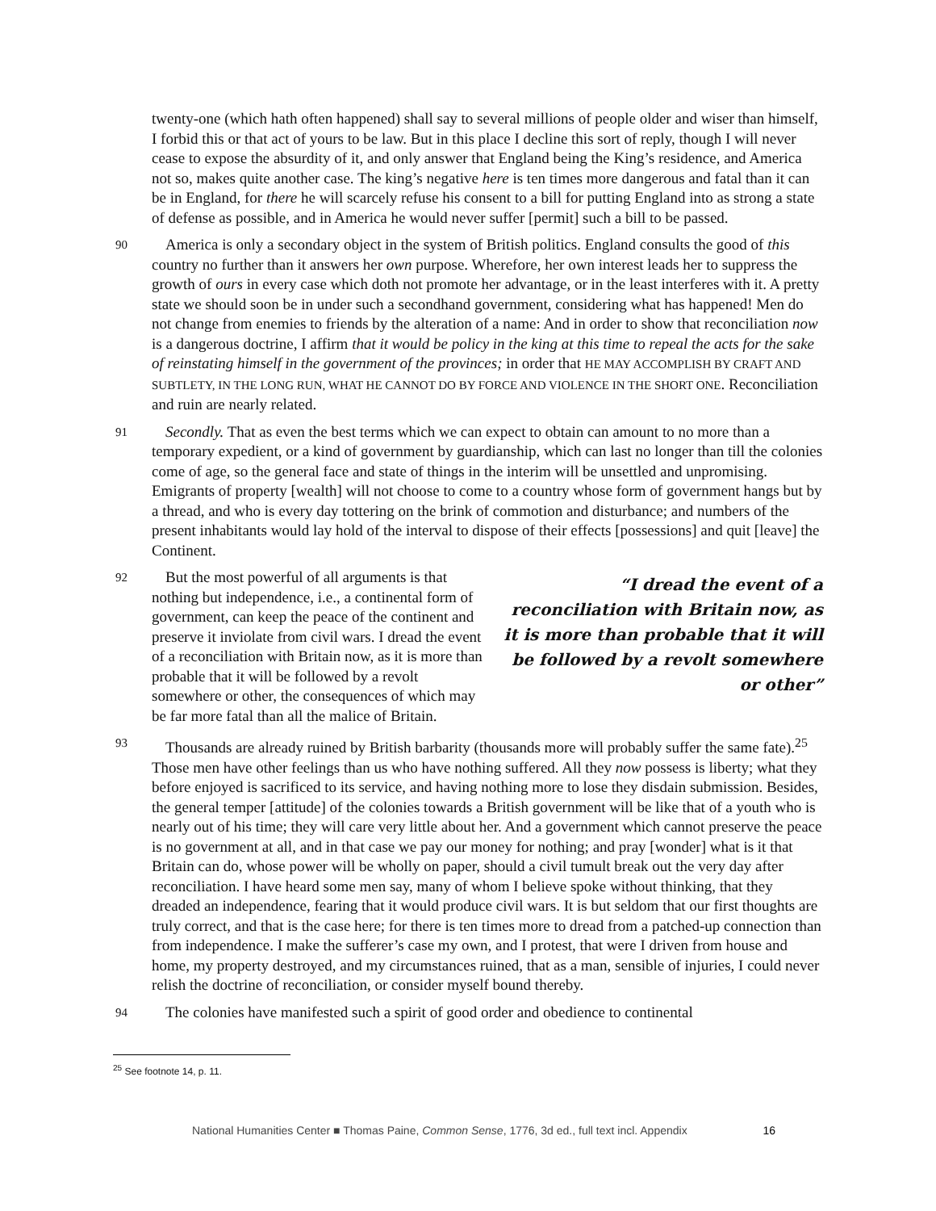twenty-one (which hath often happened) shall say to several millions of people older and wiser than himself, I forbid this or that act of yours to be law. But in this place I decline this sort of reply, though I will never cease to expose the absurdity of it, and only answer that England being the King’s residence, and America not so, makes quite another case. The king’s negative here is ten times more dangerous and fatal than it can be in England, for there he will scarcely refuse his consent to a bill for putting England into as strong a state of defense as possible, and in America he would never suffer [permit] such a bill to be passed.
90 America is only a secondary object in the system of British politics. England consults the good of this country no further than it answers her own purpose. Wherefore, her own interest leads her to suppress the growth of ours in every case which doth not promote her advantage, or in the least interferes with it. A pretty state we should soon be in under such a secondhand government, considering what has happened! Men do not change from enemies to friends by the alteration of a name: And in order to show that reconciliation now is a dangerous doctrine, I affirm that it would be policy in the king at this time to repeal the acts for the sake of reinstating himself in the government of the provinces; in order that HE MAY ACCOMPLISH BY CRAFT AND SUBTLETY, IN THE LONG RUN, WHAT HE CANNOT DO BY FORCE AND VIOLENCE IN THE SHORT ONE. Reconciliation and ruin are nearly related.
91 Secondly. That as even the best terms which we can expect to obtain can amount to no more than a temporary expedient, or a kind of government by guardianship, which can last no longer than till the colonies come of age, so the general face and state of things in the interim will be unsettled and unpromising. Emigrants of property [wealth] will not choose to come to a country whose form of government hangs but by a thread, and who is every day tottering on the brink of commotion and disturbance; and numbers of the present inhabitants would lay hold of the interval to dispose of their effects [possessions] and quit [leave] the Continent.
“I dread the event of a reconciliation with Britain now, as it is more than probable that it will be followed by a revolt somewhere or other”
92 But the most powerful of all arguments is that nothing but independence, i.e., a continental form of government, can keep the peace of the continent and preserve it inviolate from civil wars. I dread the event of a reconciliation with Britain now, as it is more than probable that it will be followed by a revolt somewhere or other, the consequences of which may be far more fatal than all the malice of Britain.
93 Thousands are already ruined by British barbarity (thousands more will probably suffer the same fate).<sup>25</sup> Those men have other feelings than us who have nothing suffered. All they now possess is liberty; what they before enjoyed is sacrificed to its service, and having nothing more to lose they disdain submission. Besides, the general temper [attitude] of the colonies towards a British government will be like that of a youth who is nearly out of his time; they will care very little about her. And a government which cannot preserve the peace is no government at all, and in that case we pay our money for nothing; and pray [wonder] what is it that Britain can do, whose power will be wholly on paper, should a civil tumult break out the very day after reconciliation. I have heard some men say, many of whom I believe spoke without thinking, that they dreaded an independence, fearing that it would produce civil wars. It is but seldom that our first thoughts are truly correct, and that is the case here; for there is ten times more to dread from a patched-up connection than from independence. I make the sufferer’s case my own, and I protest, that were I driven from house and home, my property destroyed, and my circumstances ruined, that as a man, sensible of injuries, I could never relish the doctrine of reconciliation, or consider myself bound thereby.
94 The colonies have manifested such a spirit of good order and obedience to continental
<sup>25</sup> See footnote 14, p. 11.
National Humanities Center ■ Thomas Paine, Common Sense, 1776, 3d ed., full text incl. Appendix 16